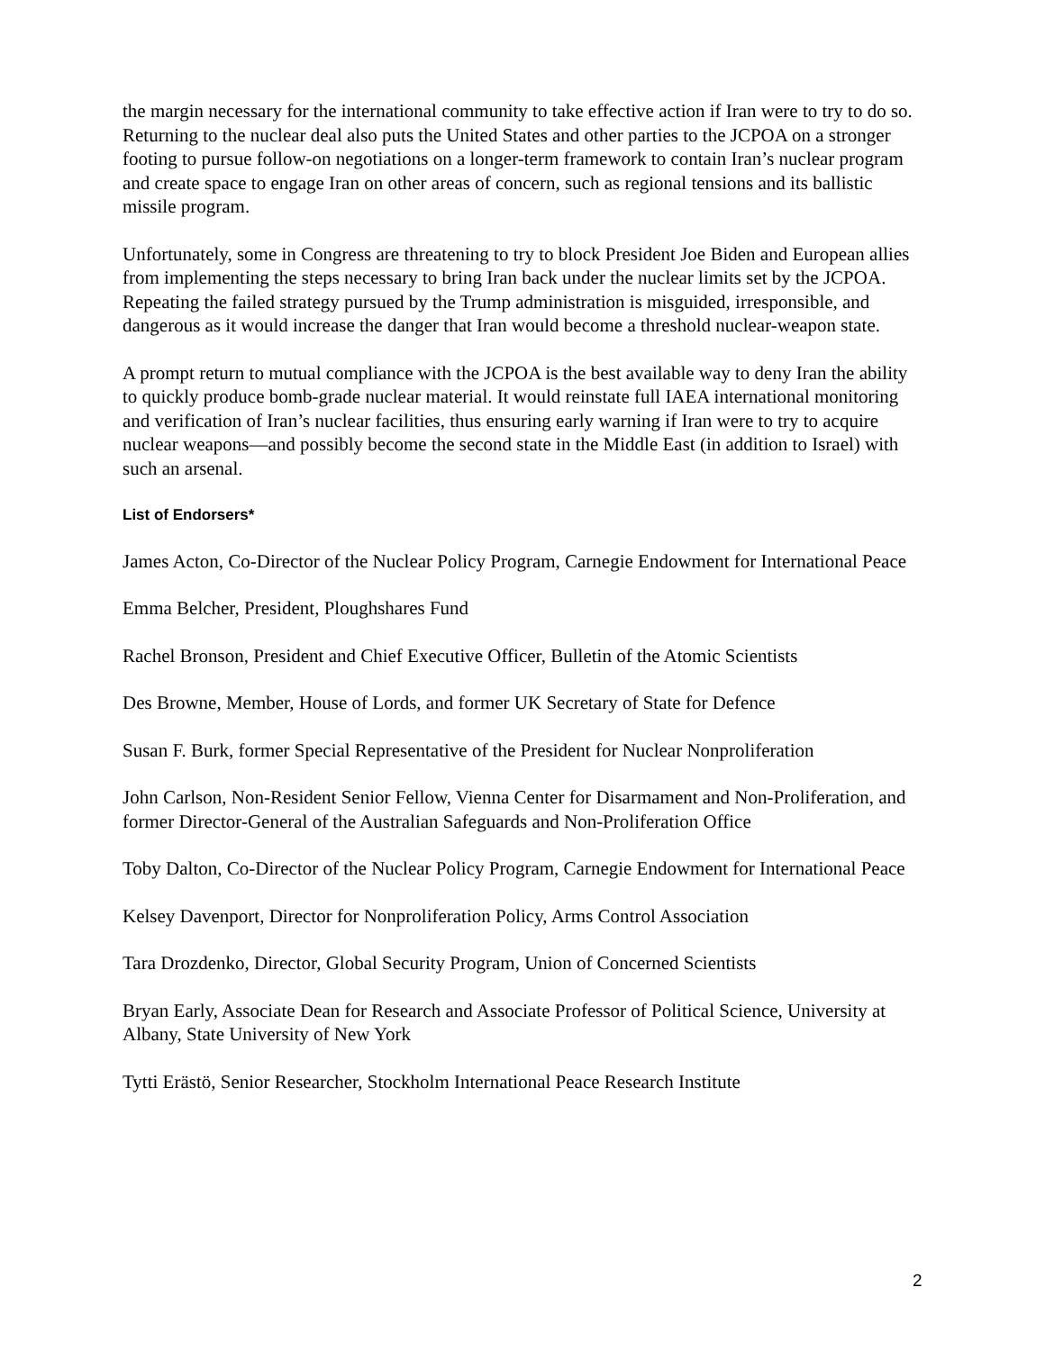the margin necessary for the international community to take effective action if Iran were to try to do so. Returning to the nuclear deal also puts the United States and other parties to the JCPOA on a stronger footing to pursue follow-on negotiations on a longer-term framework to contain Iran’s nuclear program and create space to engage Iran on other areas of concern, such as regional tensions and its ballistic missile program.
Unfortunately, some in Congress are threatening to try to block President Joe Biden and European allies from implementing the steps necessary to bring Iran back under the nuclear limits set by the JCPOA. Repeating the failed strategy pursued by the Trump administration is misguided, irresponsible, and dangerous as it would increase the danger that Iran would become a threshold nuclear-weapon state.
A prompt return to mutual compliance with the JCPOA is the best available way to deny Iran the ability to quickly produce bomb-grade nuclear material. It would reinstate full IAEA international monitoring and verification of Iran’s nuclear facilities, thus ensuring early warning if Iran were to try to acquire nuclear weapons—and possibly become the second state in the Middle East (in addition to Israel) with such an arsenal.
List of Endorsers*
James Acton, Co-Director of the Nuclear Policy Program, Carnegie Endowment for International Peace
Emma Belcher, President, Ploughshares Fund
Rachel Bronson, President and Chief Executive Officer, Bulletin of the Atomic Scientists
Des Browne, Member, House of Lords, and former UK Secretary of State for Defence
Susan F. Burk, former Special Representative of the President for Nuclear Nonproliferation
John Carlson, Non-Resident Senior Fellow, Vienna Center for Disarmament and Non-Proliferation, and former Director-General of the Australian Safeguards and Non-Proliferation Office
Toby Dalton, Co-Director of the Nuclear Policy Program, Carnegie Endowment for International Peace
Kelsey Davenport, Director for Nonproliferation Policy, Arms Control Association
Tara Drozdenko, Director, Global Security Program, Union of Concerned Scientists
Bryan Early, Associate Dean for Research and Associate Professor of Political Science, University at Albany, State University of New York
Tytti Erästö, Senior Researcher, Stockholm International Peace Research Institute
2